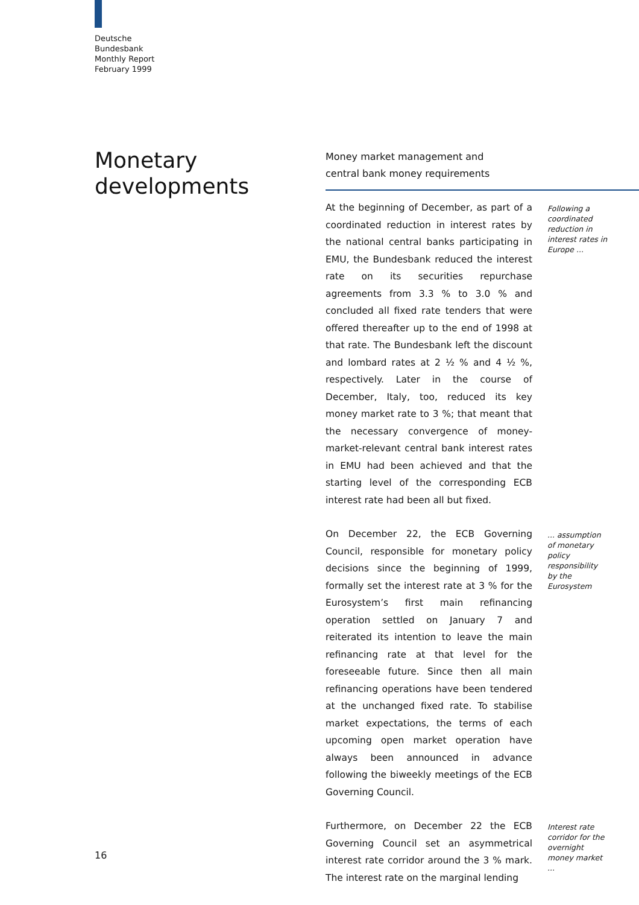Deutsche
Bundesbank
Monthly Report
February 1999
Monetary
developments
Money market management and
central bank money requirements
At the beginning of December, as part of a coordinated reduction in interest rates by the national central banks participating in EMU, the Bundesbank reduced the interest rate on its securities repurchase agreements from 3.3 % to 3.0 % and concluded all fixed rate tenders that were offered thereafter up to the end of 1998 at that rate. The Bundesbank left the discount and lombard rates at 2 ½ % and 4 ½ %, respectively. Later in the course of December, Italy, too, reduced its key money market rate to 3 %; that meant that the necessary convergence of money-market-relevant central bank interest rates in EMU had been achieved and that the starting level of the corresponding ECB interest rate had been all but fixed.
Following a coordinated reduction in interest rates in Europe ...
On December 22, the ECB Governing Council, responsible for monetary policy decisions since the beginning of 1999, formally set the interest rate at 3 % for the Eurosystem’s first main refinancing operation settled on January 7 and reiterated its intention to leave the main refinancing rate at that level for the foreseeable future. Since then all main refinancing operations have been tendered at the unchanged fixed rate. To stabilise market expectations, the terms of each upcoming open market operation have always been announced in advance following the biweekly meetings of the ECB Governing Council.
... assumption of monetary policy responsibility by the Eurosystem
Furthermore, on December 22 the ECB Governing Council set an asymmetrical interest rate corridor around the 3 % mark. The interest rate on the marginal lending
Interest rate corridor for the overnight money market ...
16